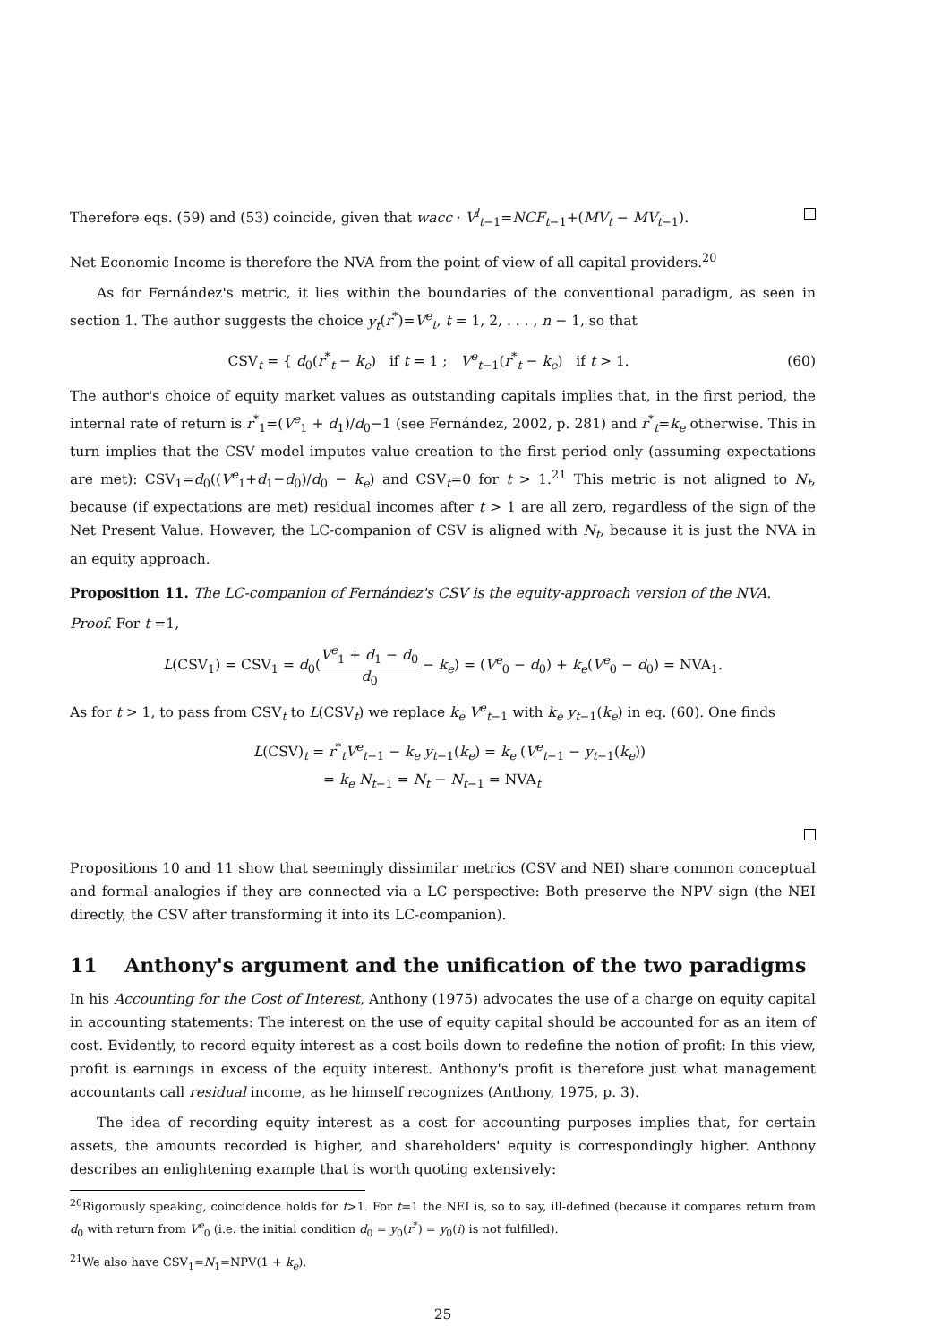Therefore eqs. (59) and (53) coincide, given that wacc · V<sup>l</sup><sub>t−1</sub>=NCF<sub>t−1</sub>+(MV<sub>t</sub> − MV<sub>t−1</sub>).
Net Economic Income is therefore the NVA from the point of view of all capital providers.<sup>20</sup>
As for Fernández's metric, it lies within the boundaries of the conventional paradigm, as seen in section 1. The author suggests the choice y<sub>t</sub>(r<sup>*</sup>)=V<sup>e</sup><sub>t</sub>, t = 1, 2, . . . , n − 1, so that
CSV<sub>t</sub> = { d<sub>0</sub>(r<sup>*</sup><sub>t</sub> − k<sub>e</sub>) if t = 1 ; V<sup>e</sup><sub>t−1</sub>(r<sup>*</sup><sub>t</sub> − k<sub>e</sub>) if t > 1.
(60)
The author's choice of equity market values as outstanding capitals implies that, in the first period, the internal rate of return is r<sup>*</sup><sub>1</sub>=(V<sup>e</sup><sub>1</sub> + d<sub>1</sub>)/d<sub>0</sub>−1 (see Fernández, 2002, p. 281) and r<sup>*</sup><sub>t</sub>=k<sub>e</sub> otherwise. This in turn implies that the CSV model imputes value creation to the first period only (assuming expectations are met): CSV<sub>1</sub>=d<sub>0</sub>((V<sup>e</sup><sub>1</sub>+d<sub>1</sub>−d<sub>0</sub>)/d<sub>0</sub> − k<sub>e</sub>) and CSV<sub>t</sub>=0 for t > 1.<sup>21</sup> This metric is not aligned to N<sub>t</sub>, because (if expectations are met) residual incomes after t > 1 are all zero, regardless of the sign of the Net Present Value. However, the LC-companion of CSV is aligned with N<sub>t</sub>, because it is just the NVA in an equity approach.
Proposition 11. The LC-companion of Fernández's CSV is the equity-approach version of the NVA.
Proof. For t =1,
L(CSV<sub>1</sub>) = CSV<sub>1</sub> = d<sub>0</sub>(V<sup>e</sup><sub>1</sub> + d<sub>1</sub> − d<sub>0</sub> d<sub>0</sub> − k<sub>e</sub>) = (V<sup>e</sup><sub>0</sub> − d<sub>0</sub>) + k<sub>e</sub>(V<sup>e</sup><sub>0</sub> − d<sub>0</sub>) = NVA<sub>1</sub>.
As for t > 1, to pass from CSV<sub>t</sub> to L(CSV<sub>t</sub>) we replace k<sub>e</sub> V<sup>e</sup><sub>t−1</sub> with k<sub>e</sub> y<sub>t−1</sub>(k<sub>e</sub>) in eq. (60). One finds
L(CSV)<sub>t</sub> = r<sup>*</sup><sub>t</sub>V<sup>e</sup><sub>t−1</sub> − k<sub>e</sub> y<sub>t−1</sub>(k<sub>e</sub>) = k<sub>e</sub> (V<sup>e</sup><sub>t−1</sub> − y<sub>t−1</sub>(k<sub>e</sub>))
= k<sub>e</sub> N<sub>t−1</sub> = N<sub>t</sub> − N<sub>t−1</sub> = NVA<sub>t</sub>
Propositions 10 and 11 show that seemingly dissimilar metrics (CSV and NEI) share common conceptual and formal analogies if they are connected via a LC perspective: Both preserve the NPV sign (the NEI directly, the CSV after transforming it into its LC-companion).
11 Anthony's argument and the unification of the two paradigms
In his Accounting for the Cost of Interest, Anthony (1975) advocates the use of a charge on equity capital in accounting statements: The interest on the use of equity capital should be accounted for as an item of cost. Evidently, to record equity interest as a cost boils down to redefine the notion of profit: In this view, profit is earnings in excess of the equity interest. Anthony's profit is therefore just what management accountants call residual income, as he himself recognizes (Anthony, 1975, p. 3).
The idea of recording equity interest as a cost for accounting purposes implies that, for certain assets, the amounts recorded is higher, and shareholders' equity is correspondingly higher. Anthony describes an enlightening example that is worth quoting extensively:
<sup>20</sup> Rigorously speaking, coincidence holds for t>1. For t=1 the NEI is, so to say, ill-defined (because it compares return from d<sub>0</sub> with return from V<sup>e</sup><sub>0</sub> (i.e. the initial condition d<sub>0</sub> = y<sub>0</sub>(r<sup>*</sup>) = y<sub>0</sub>(i) is not fulfilled).
<sup>21</sup> We also have CSV<sub>1</sub>=N<sub>1</sub>=NPV(1 + k<sub>e</sub>).
25